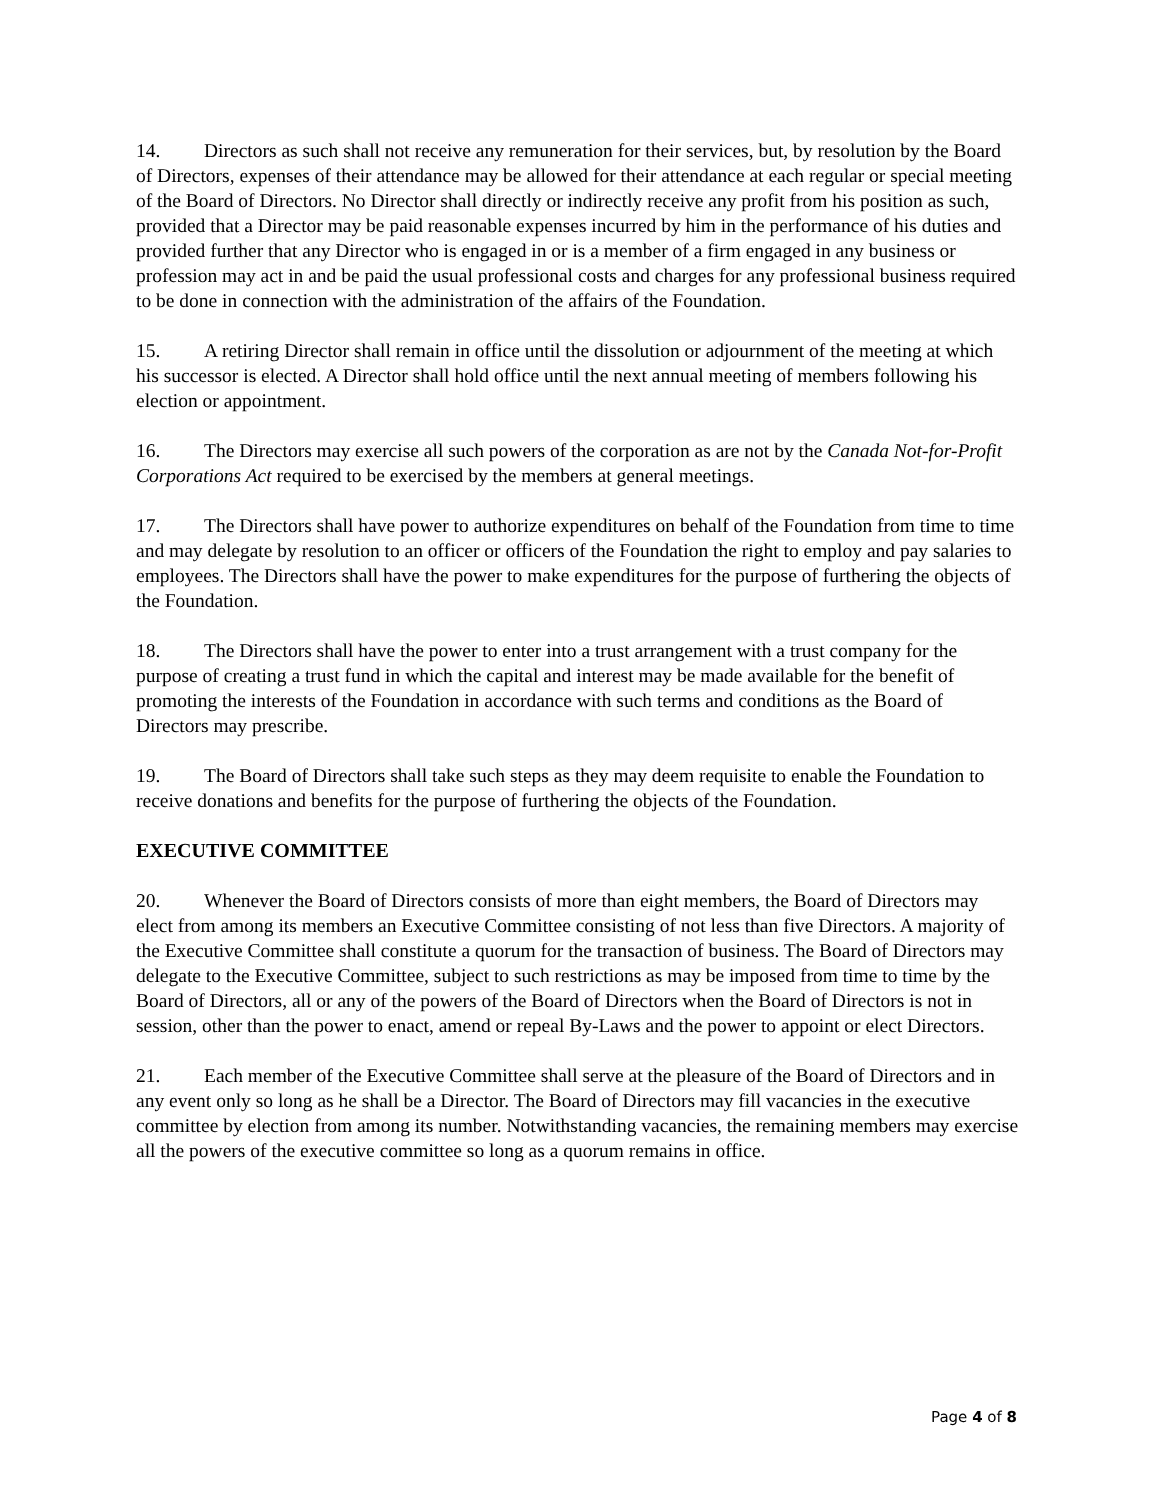14. Directors as such shall not receive any remuneration for their services, but, by resolution by the Board of Directors, expenses of their attendance may be allowed for their attendance at each regular or special meeting of the Board of Directors. No Director shall directly or indirectly receive any profit from his position as such, provided that a Director may be paid reasonable expenses incurred by him in the performance of his duties and provided further that any Director who is engaged in or is a member of a firm engaged in any business or profession may act in and be paid the usual professional costs and charges for any professional business required to be done in connection with the administration of the affairs of the Foundation.
15. A retiring Director shall remain in office until the dissolution or adjournment of the meeting at which his successor is elected. A Director shall hold office until the next annual meeting of members following his election or appointment.
16. The Directors may exercise all such powers of the corporation as are not by the Canada Not-for-Profit Corporations Act required to be exercised by the members at general meetings.
17. The Directors shall have power to authorize expenditures on behalf of the Foundation from time to time and may delegate by resolution to an officer or officers of the Foundation the right to employ and pay salaries to employees. The Directors shall have the power to make expenditures for the purpose of furthering the objects of the Foundation.
18. The Directors shall have the power to enter into a trust arrangement with a trust company for the purpose of creating a trust fund in which the capital and interest may be made available for the benefit of promoting the interests of the Foundation in accordance with such terms and conditions as the Board of Directors may prescribe.
19. The Board of Directors shall take such steps as they may deem requisite to enable the Foundation to receive donations and benefits for the purpose of furthering the objects of the Foundation.
EXECUTIVE COMMITTEE
20. Whenever the Board of Directors consists of more than eight members, the Board of Directors may elect from among its members an Executive Committee consisting of not less than five Directors. A majority of the Executive Committee shall constitute a quorum for the transaction of business. The Board of Directors may delegate to the Executive Committee, subject to such restrictions as may be imposed from time to time by the Board of Directors, all or any of the powers of the Board of Directors when the Board of Directors is not in session, other than the power to enact, amend or repeal By-Laws and the power to appoint or elect Directors.
21. Each member of the Executive Committee shall serve at the pleasure of the Board of Directors and in any event only so long as he shall be a Director. The Board of Directors may fill vacancies in the executive committee by election from among its number. Notwithstanding vacancies, the remaining members may exercise all the powers of the executive committee so long as a quorum remains in office.
Page 4 of 8